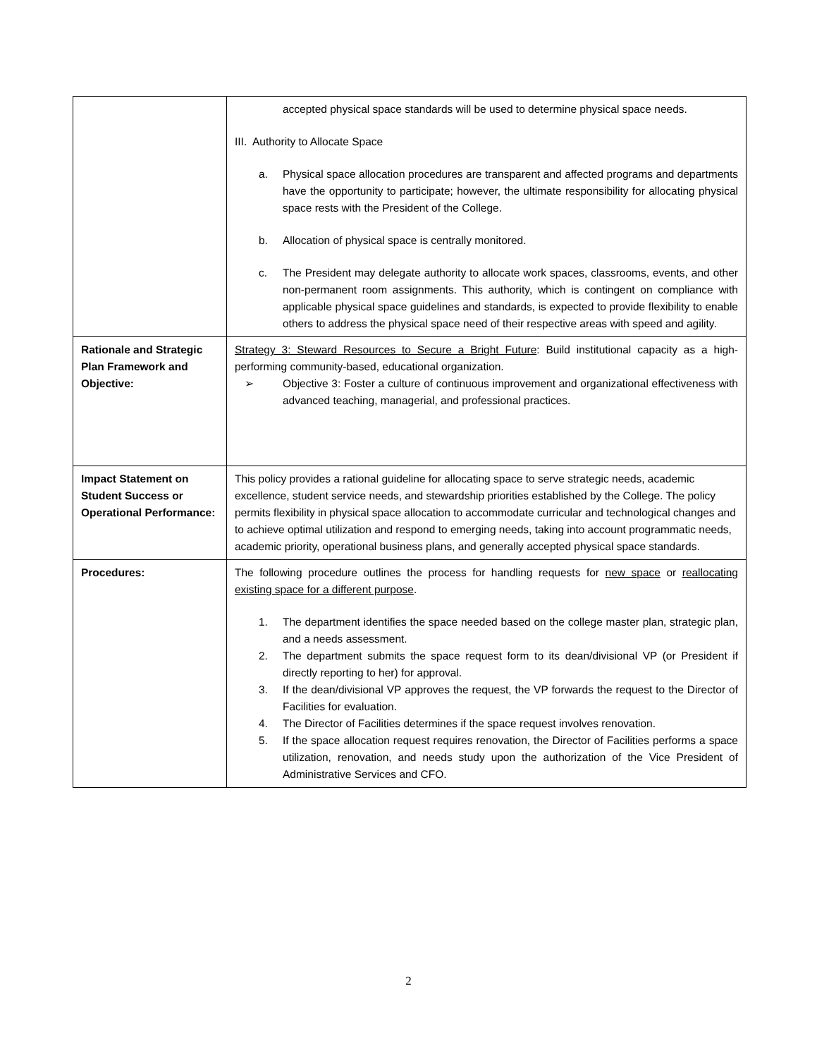| | accepted physical space standards will be used to determine physical space needs. III. Authority to Allocate Space a. Physical space allocation procedures are transparent and affected programs and departments have the opportunity to participate; however, the ultimate responsibility for allocating physical space rests with the President of the College. b. Allocation of physical space is centrally monitored. c. The President may delegate authority to allocate work spaces, classrooms, events, and other non-permanent room assignments. This authority, which is contingent on compliance with applicable physical space guidelines and standards, is expected to provide flexibility to enable others to address the physical space need of their respective areas with speed and agility. |
| Rationale and Strategic Plan Framework and Objective: | Strategy 3: Steward Resources to Secure a Bright Future : Build institutional capacity as a high-performing community-based, educational organization. ➢ Objective 3: Foster a culture of continuous improvement and organizational effectiveness with advanced teaching, managerial, and professional practices. |
| Impact Statement on Student Success or Operational Performance: | This policy provides a rational guideline for allocating space to serve strategic needs, academic excellence, student service needs, and stewardship priorities established by the College. The policy permits flexibility in physical space allocation to accommodate curricular and technological changes and to achieve optimal utilization and respond to emerging needs, taking into account programmatic needs, academic priority, operational business plans, and generally accepted physical space standards. |
| Procedures: | The following procedure outlines the process for handling requests for new space or reallocating existing space for a different purpose . 1. The department identifies the space needed based on the college master plan, strategic plan, and a needs assessment. 2. The department submits the space request form to its dean/divisional VP (or President if directly reporting to her) for approval. 3. If the dean/divisional VP approves the request, the VP forwards the request to the Director of Facilities for evaluation. 4. The Director of Facilities determines if the space request involves renovation. 5. If the space allocation request requires renovation, the Director of Facilities performs a space utilization, renovation, and needs study upon the authorization of the Vice President of Administrative Services and CFO. |
2